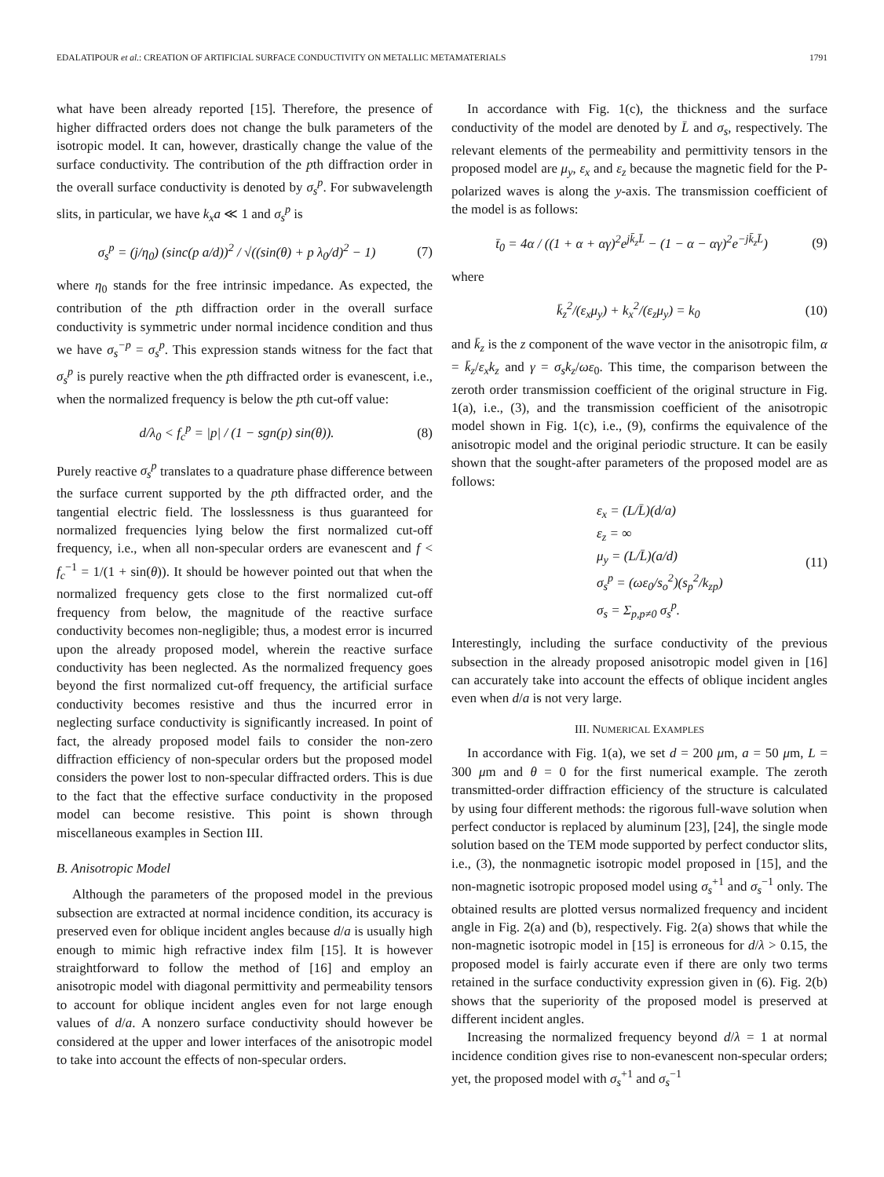EDALATIPOUR et al.: CREATION OF ARTIFICIAL SURFACE CONDUCTIVITY ON METALLIC METAMATERIALS 1791
what have been already reported [15]. Therefore, the presence of higher diffracted orders does not change the bulk parameters of the isotropic model. It can, however, drastically change the value of the surface conductivity. The contribution of the pth diffraction order in the overall surface conductivity is denoted by σ<sub>s</sub><sup>p</sup>. For subwavelength slits, in particular, we have k<sub>x</sub>a ≪ 1 and σ<sub>s</sub><sup>p</sup> is
σ<sub>s</sub><sup>p</sup> = (j/η<sub>0</sub>) (sinc(p a/d))<sup>2</sup> / √((sin(θ) + p λ<sub>0</sub>/d)<sup>2</sup> − 1) (7)
where η<sub>0</sub> stands for the free intrinsic impedance. As expected, the contribution of the pth diffraction order in the overall surface conductivity is symmetric under normal incidence condition and thus we have σ<sub>s</sub><sup>−p</sup> = σ<sub>s</sub><sup>p</sup>. This expression stands witness for the fact that σ<sub>s</sub><sup>p</sup> is purely reactive when the pth diffracted order is evanescent, i.e., when the normalized frequency is below the pth cut-off value:
d/λ<sub>0</sub> < f<sub>c</sub><sup>p</sup> = |p| / (1 − sgn(p) sin(θ)). (8)
Purely reactive σ<sub>s</sub><sup>p</sup> translates to a quadrature phase difference between the surface current supported by the pth diffracted order, and the tangential electric field. The losslessness is thus guaranteed for normalized frequencies lying below the first normalized cut-off frequency, i.e., when all non-specular orders are evanescent and f < f<sub>c</sub><sup>−1</sup> = 1/(1 + sin(θ)). It should be however pointed out that when the normalized frequency gets close to the first normalized cut-off frequency from below, the magnitude of the reactive surface conductivity becomes non-negligible; thus, a modest error is incurred upon the already proposed model, wherein the reactive surface conductivity has been neglected. As the normalized frequency goes beyond the first normalized cut-off frequency, the artificial surface conductivity becomes resistive and thus the incurred error in neglecting surface conductivity is significantly increased. In point of fact, the already proposed model fails to consider the non-zero diffraction efficiency of non-specular orders but the proposed model considers the power lost to non-specular diffracted orders. This is due to the fact that the effective surface conductivity in the proposed model can become resistive. This point is shown through miscellaneous examples in Section III.
B. Anisotropic Model
Although the parameters of the proposed model in the previous subsection are extracted at normal incidence condition, its accuracy is preserved even for oblique incident angles because d/a is usually high enough to mimic high refractive index film [15]. It is however straightforward to follow the method of [16] and employ an anisotropic model with diagonal permittivity and permeability tensors to account for oblique incident angles even for not large enough values of d/a. A nonzero surface conductivity should however be considered at the upper and lower interfaces of the anisotropic model to take into account the effects of non-specular orders.
In accordance with Fig. 1(c), the thickness and the surface conductivity of the model are denoted by L̄ and σ<sub>s</sub>, respectively. The relevant elements of the permeability and permittivity tensors in the proposed model are μ<sub>y</sub>, ε<sub>x</sub> and ε<sub>z</sub> because the magnetic field for the P-polarized waves is along the y-axis. The transmission coefficient of the model is as follows:
t̄<sub>0</sub> = 4α / ((1 + α + αγ)<sup>2</sup>e<sup>jk̄<sub>z</sub>L̄</sup> − (1 − α − αγ)<sup>2</sup>e<sup>−jk̄<sub>z</sub>L̄</sup>) (9)
where
k̄<sub>z</sub><sup>2</sup>/(ε<sub>x</sub>μ<sub>y</sub>) + k<sub>x</sub><sup>2</sup>/(ε<sub>z</sub>μ<sub>y</sub>) = k<sub>0</sub> (10)
and k̄<sub>z</sub> is the z component of the wave vector in the anisotropic film, α = k̄<sub>z</sub>/ε<sub>x</sub>k<sub>z</sub> and γ = σ<sub>s</sub>k<sub>z</sub>/ωε<sub>0</sub>. This time, the comparison between the zeroth order transmission coefficient of the original structure in Fig. 1(a), i.e., (3), and the transmission coefficient of the anisotropic model shown in Fig. 1(c), i.e., (9), confirms the equivalence of the anisotropic model and the original periodic structure. It can be easily shown that the sought-after parameters of the proposed model are as follows:
ε<sub>x</sub> = (L/L̄)(d/a)
ε<sub>z</sub> = ∞
μ<sub>y</sub> = (L/L̄)(a/d)
σ<sub>s</sub><sup>p</sup> = (ωε<sub>0</sub>/s<sub>o</sub><sup>2</sup>)(s<sub>p</sub><sup>2</sup>/k<sub>zp</sub>)
σ<sub>s</sub> = Σ<sub>p,p≠0</sub> σ<sub>s</sub><sup>p</sup>.
(11)
Interestingly, including the surface conductivity of the previous subsection in the already proposed anisotropic model given in [16] can accurately take into account the effects of oblique incident angles even when d/a is not very large.
III. NUMERICAL EXAMPLES
In accordance with Fig. 1(a), we set d = 200 μm, a = 50 μm, L = 300 μm and θ = 0 for the first numerical example. The zeroth transmitted-order diffraction efficiency of the structure is calculated by using four different methods: the rigorous full-wave solution when perfect conductor is replaced by aluminum [23], [24], the single mode solution based on the TEM mode supported by perfect conductor slits, i.e., (3), the nonmagnetic isotropic model proposed in [15], and the non-magnetic isotropic proposed model using σ<sub>s</sub><sup>+1</sup> and σ<sub>s</sub><sup>−1</sup> only. The obtained results are plotted versus normalized frequency and incident angle in Fig. 2(a) and (b), respectively. Fig. 2(a) shows that while the non-magnetic isotropic model in [15] is erroneous for d/λ > 0.15, the proposed model is fairly accurate even if there are only two terms retained in the surface conductivity expression given in (6). Fig. 2(b) shows that the superiority of the proposed model is preserved at different incident angles.
Increasing the normalized frequency beyond d/λ = 1 at normal incidence condition gives rise to non-evanescent non-specular orders; yet, the proposed model with σ<sub>s</sub><sup>+1</sup> and σ<sub>s</sub><sup>−1</sup>